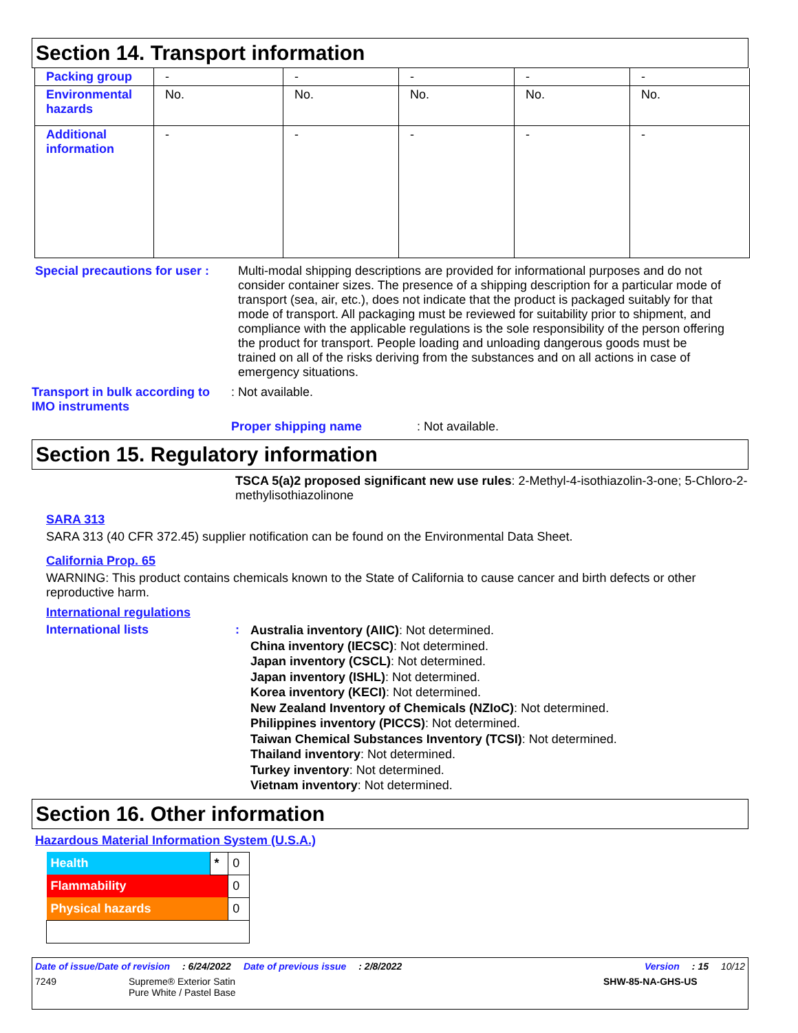Section 14. Transport information
| Packing group | - | - | - | - | - |
| Environmental hazards | No. | No. | No. | No. | No. |
| Additional information | - | - | - | - | - |
Special precautions for user :
Multi-modal shipping descriptions are provided for informational purposes and do not consider container sizes. The presence of a shipping description for a particular mode of transport (sea, air, etc.), does not indicate that the product is packaged suitably for that mode of transport. All packaging must be reviewed for suitability prior to shipment, and compliance with the applicable regulations is the sole responsibility of the person offering the product for transport. People loading and unloading dangerous goods must be trained on all of the risks deriving from the substances and on all actions in case of emergency situations.
Transport in bulk according to IMO instruments
: Not available.
Proper shipping name : Not available.
Section 15. Regulatory information
TSCA 5(a)2 proposed significant new use rules: 2-Methyl-4-isothiazolin-3-one; 5-Chloro-2-methylisothiazolinone
SARA 313
SARA 313 (40 CFR 372.45) supplier notification can be found on the Environmental Data Sheet.
California Prop. 65
WARNING: This product contains chemicals known to the State of California to cause cancer and birth defects or other reproductive harm.
International regulations
International lists :
Australia inventory (AIIC): Not determined.
China inventory (IECSC): Not determined.
Japan inventory (CSCL): Not determined.
Japan inventory (ISHL): Not determined.
Korea inventory (KECI): Not determined.
New Zealand Inventory of Chemicals (NZIoC): Not determined.
Philippines inventory (PICCS): Not determined.
Taiwan Chemical Substances Inventory (TCSI): Not determined.
Thailand inventory: Not determined.
Turkey inventory: Not determined.
Vietnam inventory: Not determined.
Section 16. Other information
Hazardous Material Information System (U.S.A.)
| Health | * | 0 |
| Flammability | | 0 |
| Physical hazards | | 0 |
Date of issue/Date of revision: 6/24/2022 Date of previous issue: 2/8/2022 Version: 15 10/12
7249 Supreme® Exterior Satin
Pure White / Pastel Base SHW-85-NA-GHS-US